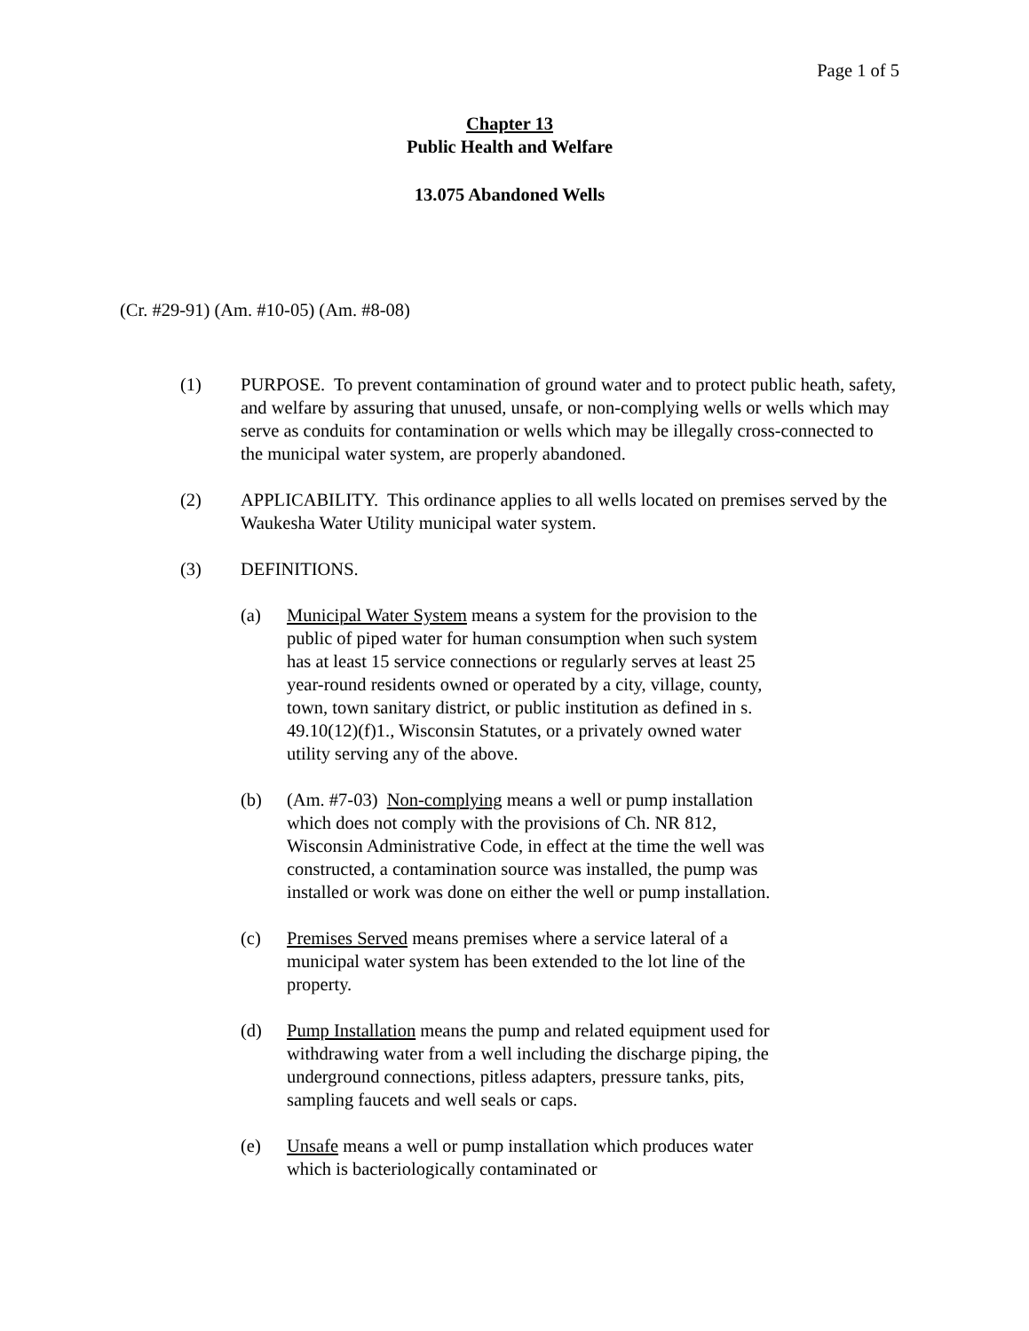Page 1 of 5
Chapter 13
Public Health and Welfare
13.075 Abandoned Wells
(Cr. #29-91) (Am. #10-05) (Am. #8-08)
(1) PURPOSE. To prevent contamination of ground water and to protect public heath, safety, and welfare by assuring that unused, unsafe, or non-complying wells or wells which may serve as conduits for contamination or wells which may be illegally cross-connected to the municipal water system, are properly abandoned.
(2) APPLICABILITY. This ordinance applies to all wells located on premises served by the Waukesha Water Utility municipal water system.
(3) DEFINITIONS.
(a) Municipal Water System means a system for the provision to the public of piped water for human consumption when such system has at least 15 service connections or regularly serves at least 25 year-round residents owned or operated by a city, village, county, town, town sanitary district, or public institution as defined in s. 49.10(12)(f)1., Wisconsin Statutes, or a privately owned water utility serving any of the above.
(b) (Am. #7-03) Non-complying means a well or pump installation which does not comply with the provisions of Ch. NR 812, Wisconsin Administrative Code, in effect at the time the well was constructed, a contamination source was installed, the pump was installed or work was done on either the well or pump installation.
(c) Premises Served means premises where a service lateral of a municipal water system has been extended to the lot line of the property.
(d) Pump Installation means the pump and related equipment used for withdrawing water from a well including the discharge piping, the underground connections, pitless adapters, pressure tanks, pits, sampling faucets and well seals or caps.
(e) Unsafe means a well or pump installation which produces water which is bacteriologically contaminated or